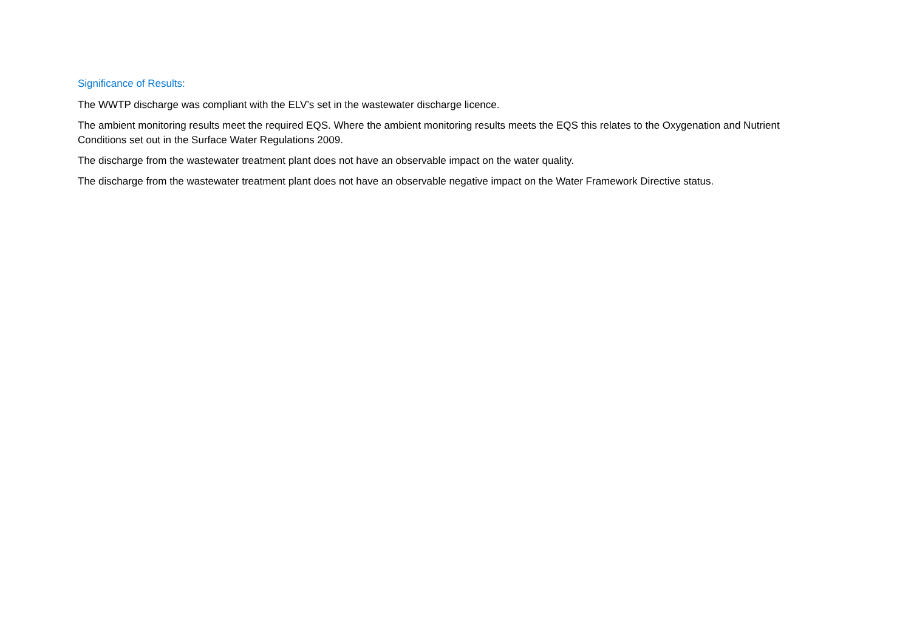Significance of Results:
The WWTP discharge was compliant with the ELV’s set in the wastewater discharge licence.
The ambient monitoring results meet the required EQS. Where the ambient monitoring results meets the EQS this relates to the Oxygenation and Nutrient Conditions set out in the Surface Water Regulations 2009.
The discharge from the wastewater treatment plant does not have an observable impact on the water quality.
The discharge from the wastewater treatment plant does not have an observable negative impact on the Water Framework Directive status.